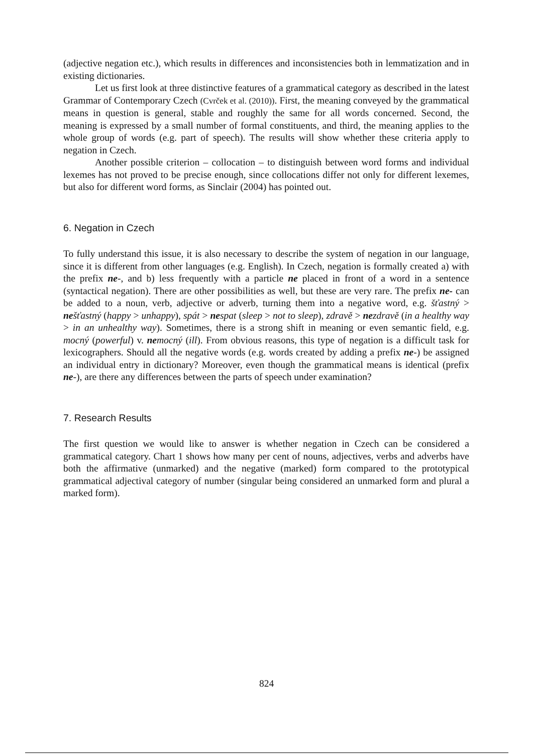(adjective negation etc.), which results in differences and inconsistencies both in lemmatization and in existing dictionaries.
Let us first look at three distinctive features of a grammatical category as described in the latest Grammar of Contemporary Czech (Cvrček et al. (2010)). First, the meaning conveyed by the grammatical means in question is general, stable and roughly the same for all words concerned. Second, the meaning is expressed by a small number of formal constituents, and third, the meaning applies to the whole group of words (e.g. part of speech). The results will show whether these criteria apply to negation in Czech.
Another possible criterion – collocation – to distinguish between word forms and individual lexemes has not proved to be precise enough, since collocations differ not only for different lexemes, but also for different word forms, as Sinclair (2004) has pointed out.
6. Negation in Czech
To fully understand this issue, it is also necessary to describe the system of negation in our language, since it is different from other languages (e.g. English). In Czech, negation is formally created a) with the prefix ne-, and b) less frequently with a particle ne placed in front of a word in a sentence (syntactical negation). There are other possibilities as well, but these are very rare. The prefix ne- can be added to a noun, verb, adjective or adverb, turning them into a negative word, e.g. šťastný > ne šťastný (happy > unhappy), spát > ne spat (sleep > not to sleep), zdravě > ne zdravě (in a healthy way > in an unhealthy way). Sometimes, there is a strong shift in meaning or even semantic field, e.g. mocný (powerful) v. ne mocný (ill). From obvious reasons, this type of negation is a difficult task for lexicographers. Should all the negative words (e.g. words created by adding a prefix ne-) be assigned an individual entry in dictionary? Moreover, even though the grammatical means is identical (prefix ne-), are there any differences between the parts of speech under examination?
7. Research Results
The first question we would like to answer is whether negation in Czech can be considered a grammatical category. Chart 1 shows how many per cent of nouns, adjectives, verbs and adverbs have both the affirmative (unmarked) and the negative (marked) form compared to the prototypical grammatical adjectival category of number (singular being considered an unmarked form and plural a marked form).
824